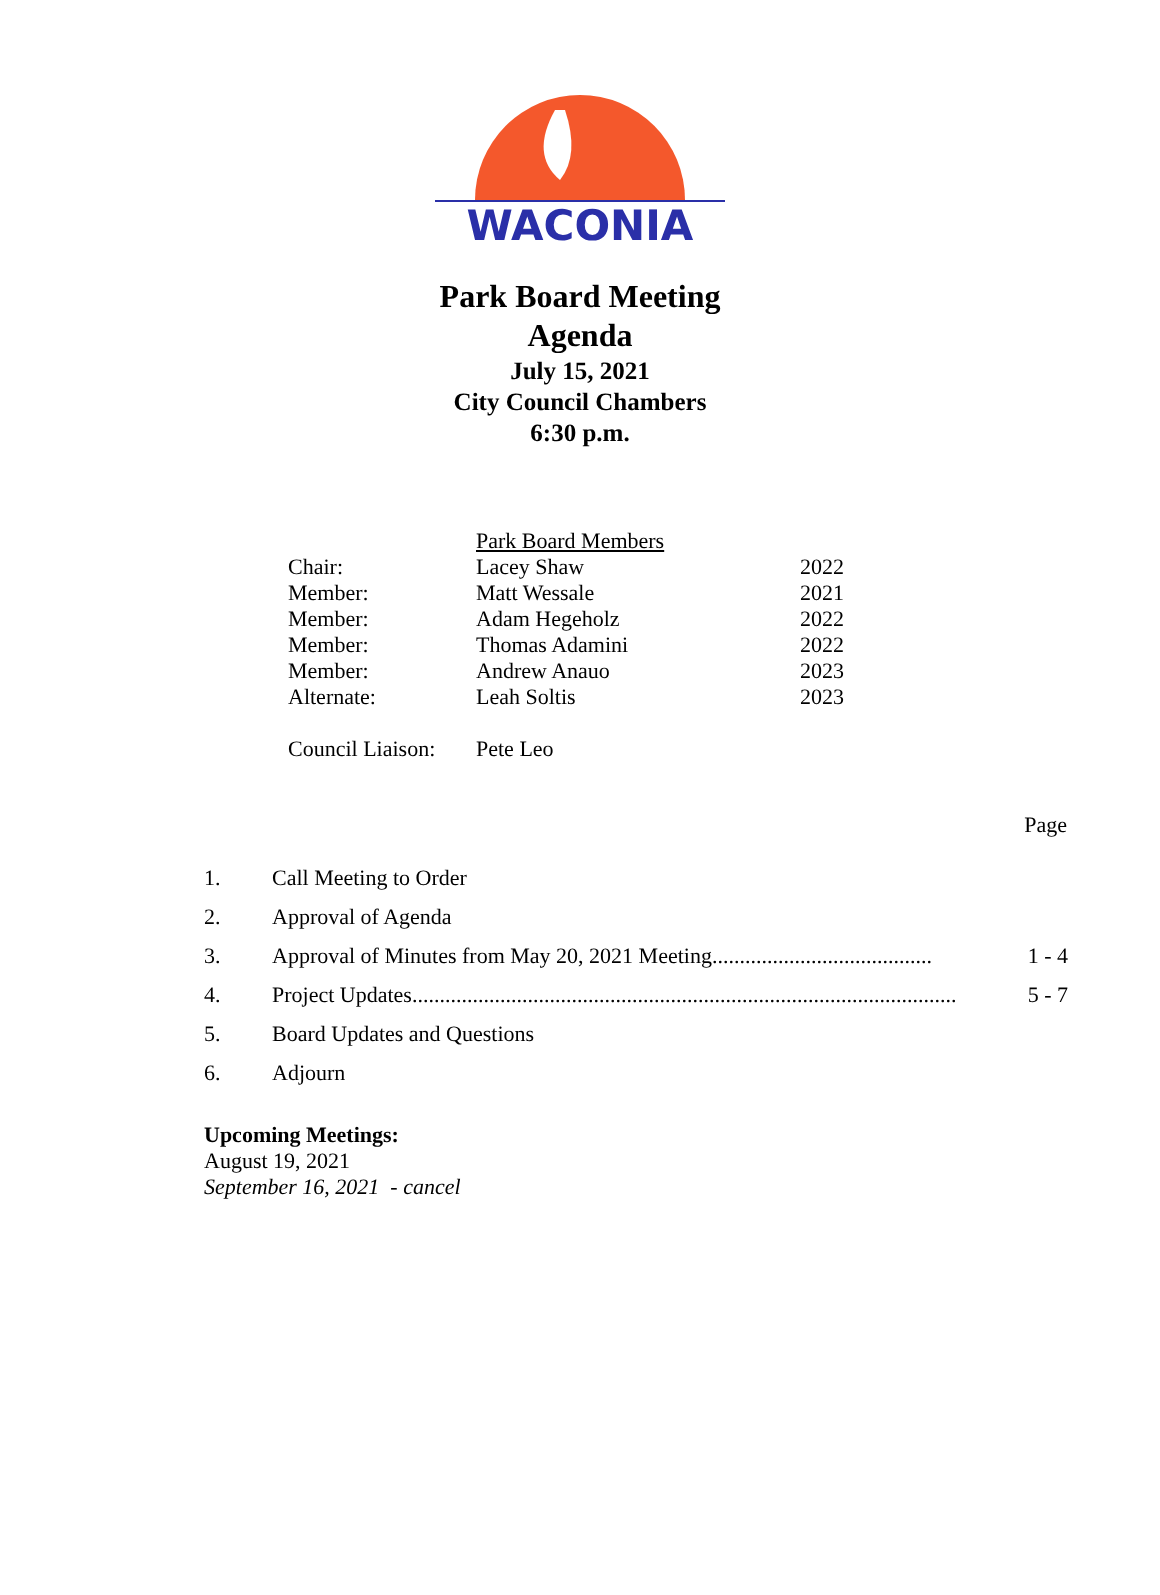WACONIA
Park Board Meeting
Agenda
July 15, 2021
City Council Chambers
6:30 p.m.
| | Park Board Members | |
| Chair: | Lacey Shaw | 2022 |
| Member: | Matt Wessale | 2021 |
| Member: | Adam Hegeholz | 2022 |
| Member: | Thomas Adamini | 2022 |
| Member: | Andrew Anauo | 2023 |
| Alternate: | Leah Soltis | 2023 |
| Council Liaison: | Pete Leo | |
Page
| 1. | Call Meeting to Order | |
| 2. | Approval of Agenda | |
| 3. | Approval of Minutes from May 20, 2021 Meeting........................................ | 1 - 4 |
| 4. | Project Updates................................................................................................... | 5 - 7 |
| 5. | Board Updates and Questions | |
| 6. | Adjourn | |
Upcoming Meetings:
August 19, 2021
September 16, 2021 - cancel